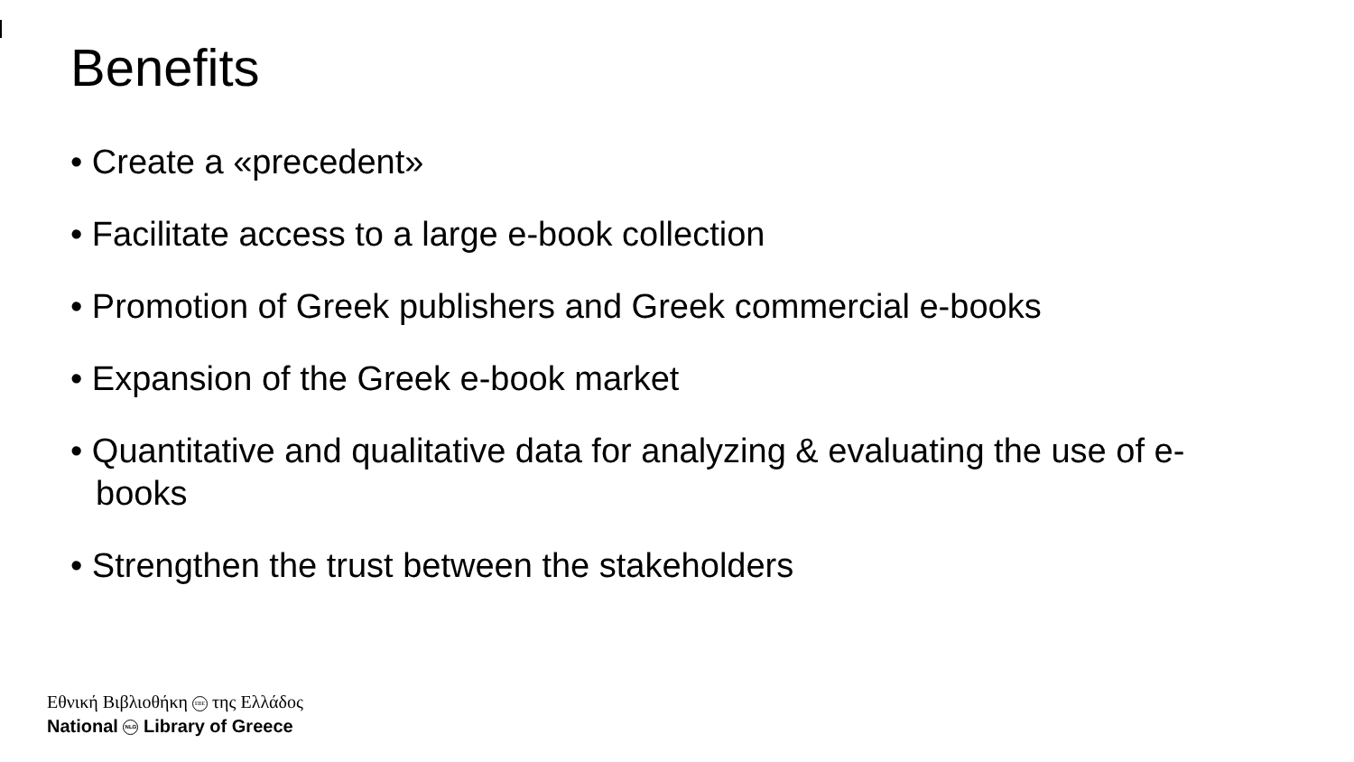Benefits
• Create a «precedent»
• Facilitate access to a large e-book collection
• Promotion of Greek publishers and Greek commercial e-books
• Expansion of the Greek e-book market
• Quantitative and qualitative data for analyzing & evaluating the use of e-books
• Strengthen the trust between the stakeholders
Εθνική Βιβλιοθήκη ΕΒΕ της Ελλάδος
National NLG Library of Greece